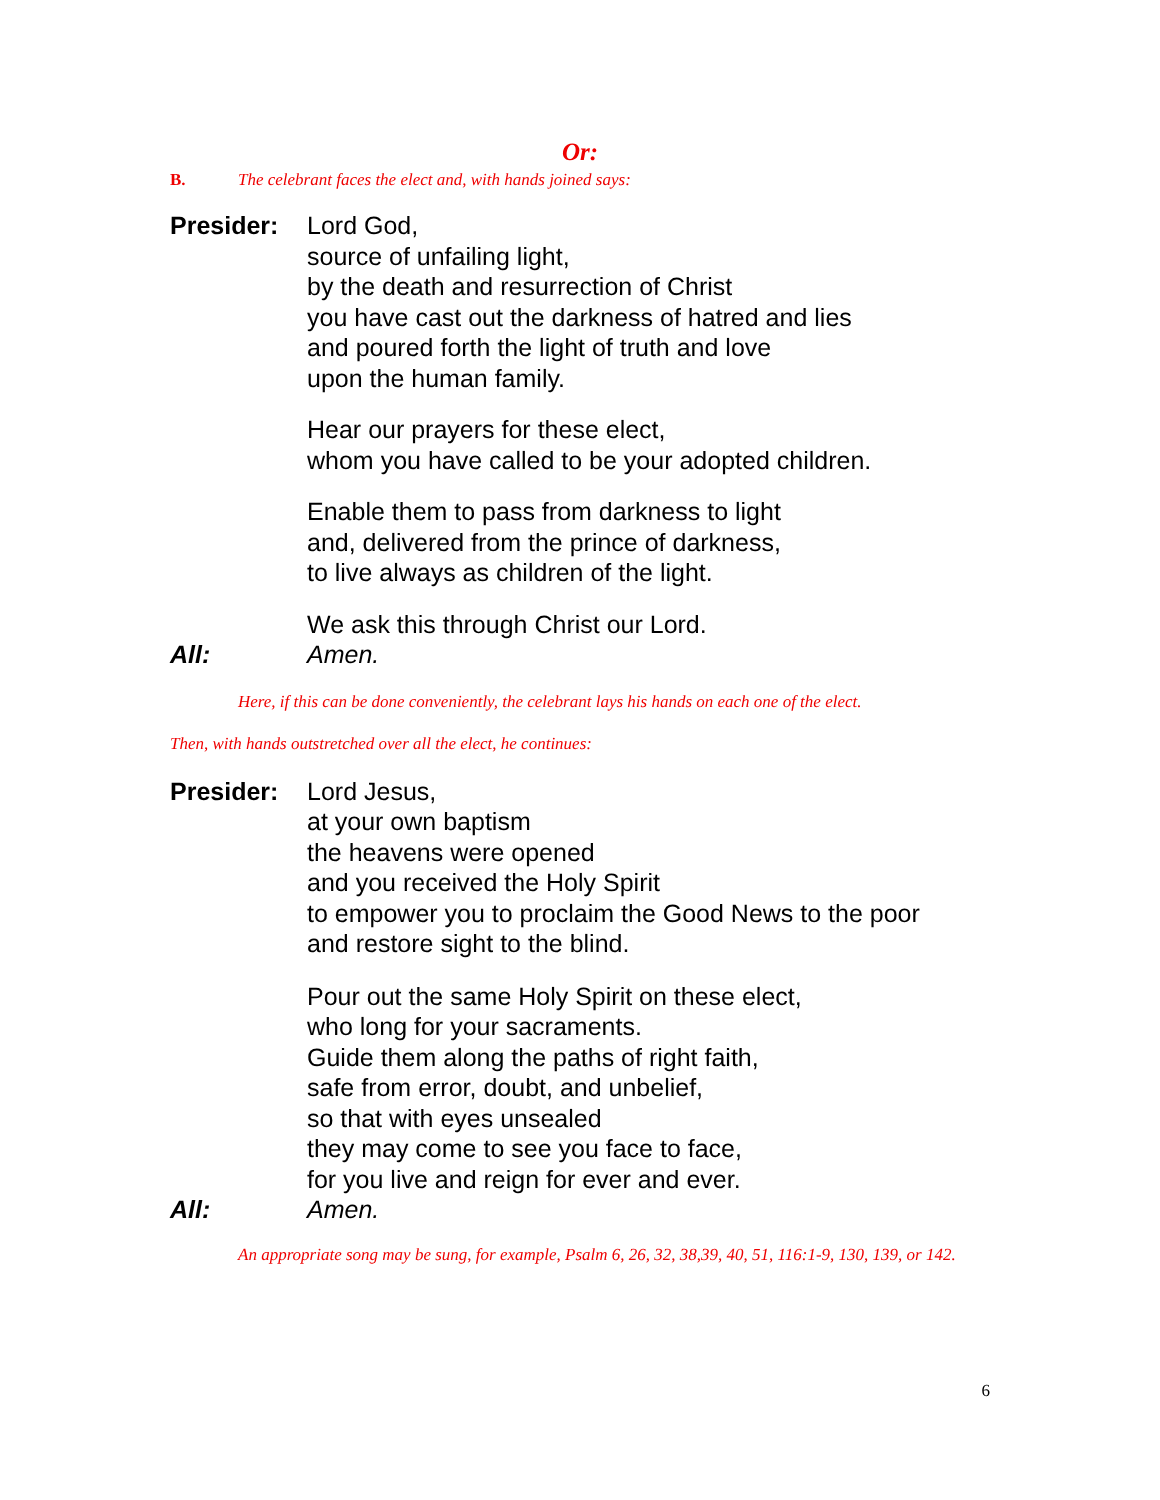Or:
B. The celebrant faces the elect and, with hands joined says:
Presider: Lord God,
source of unfailing light,
by the death and resurrection of Christ
you have cast out the darkness of hatred and lies
and poured forth the light of truth and love
upon the human family.
Hear our prayers for these elect,
whom you have called to be your adopted children.
Enable them to pass from darkness to light
and, delivered from the prince of darkness,
to live always as children of the light.
We ask this through Christ our Lord.
All: Amen.
Here, if this can be done conveniently, the celebrant lays his hands on each one of the elect.
Then, with hands outstretched over all the elect, he continues:
Presider: Lord Jesus,
at your own baptism
the heavens were opened
and you received the Holy Spirit
to empower you to proclaim the Good News to the poor
and restore sight to the blind.
Pour out the same Holy Spirit on these elect,
who long for your sacraments.
Guide them along the paths of right faith,
safe from error, doubt, and unbelief,
so that with eyes unsealed
they may come to see you face to face,
for you live and reign for ever and ever.
All: Amen.
An appropriate song may be sung, for example, Psalm 6, 26, 32, 38,39, 40, 51, 116:1-9, 130, 139, or 142.
6